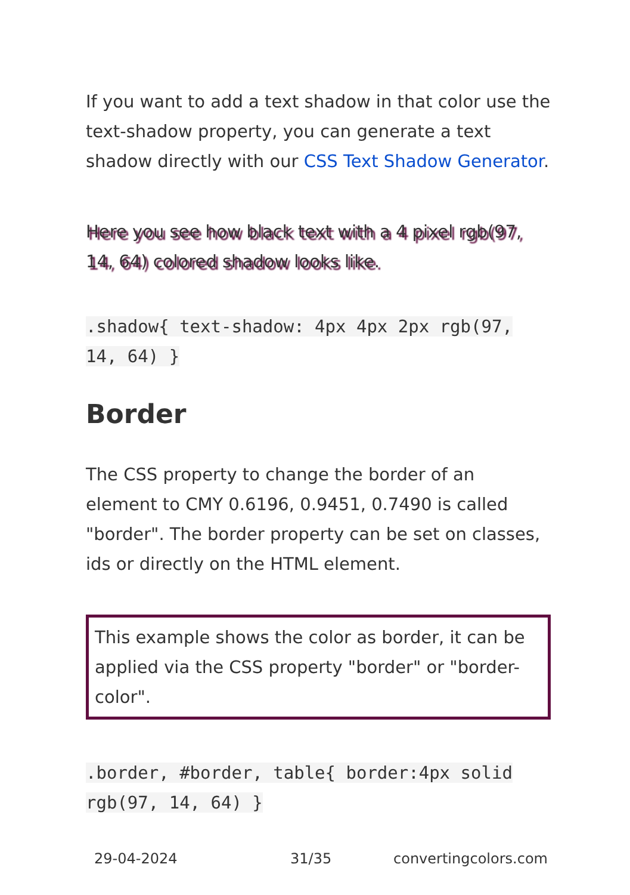If you want to add a text shadow in that color use the text-shadow property, you can generate a text shadow directly with our CSS Text Shadow Generator.
Here you see how black text with a 4 pixel rgb(97, 14, 64) colored shadow looks like.
.shadow{ text-shadow: 4px 4px 2px rgb(97, 14, 64) }
Border
The CSS property to change the border of an element to CMY 0.6196, 0.9451, 0.7490 is called "border". The border property can be set on classes, ids or directly on the HTML element.
This example shows the color as border, it can be applied via the CSS property "border" or "border-color".
.border, #border, table{ border:4px solid rgb(97, 14, 64) }
29-04-2024 31/35 convertingcolors.com